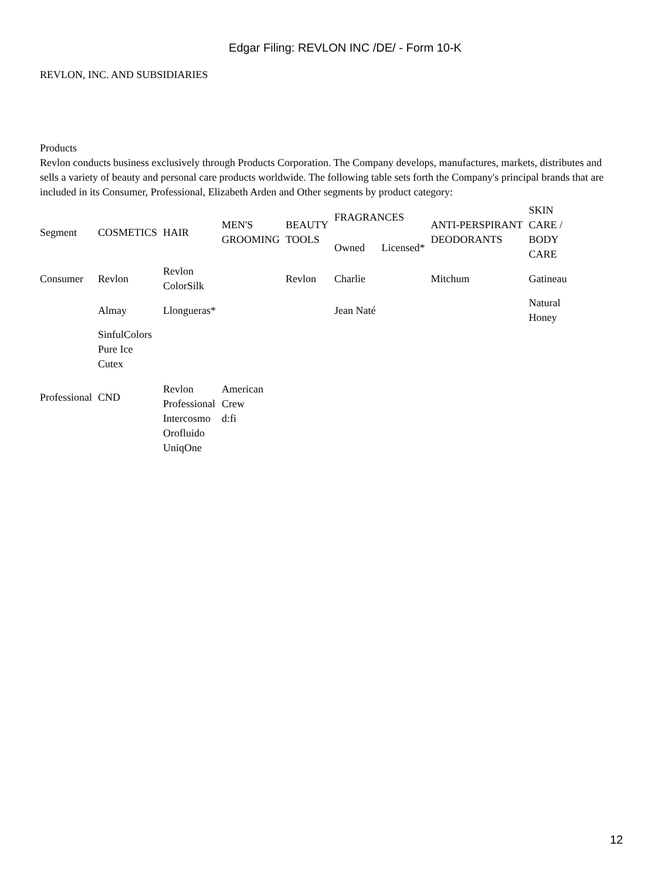Edgar Filing: REVLON INC /DE/ - Form 10-K
REVLON, INC. AND SUBSIDIARIES
Products
Revlon conducts business exclusively through Products Corporation. The Company develops, manufactures, markets, distributes and sells a variety of beauty and personal care products worldwide. The following table sets forth the Company's principal brands that are included in its Consumer, Professional, Elizabeth Arden and Other segments by product category:
| Segment | COSMETICS | HAIR | MEN'S GROOMING | BEAUTY TOOLS | FRAGRANCES | | ANTI-PERSPIRANT DEODORANTS | SKIN CARE / BODY CARE |
| | | | | | Owned | Licensed* | | |
| Consumer | Revlon | Revlon ColorSilk | | Revlon | Charlie | | Mitchum | Gatineau |
| | Almay | Llongueras* | | | Jean Naté | | | Natural Honey |
| | SinfulColors Pure Ice Cutex | | | | | | | |
| Professional | CND | Revlon Professional Intercosmo Orofluido UniqOne | American Crew d:fi | | | | | |
12